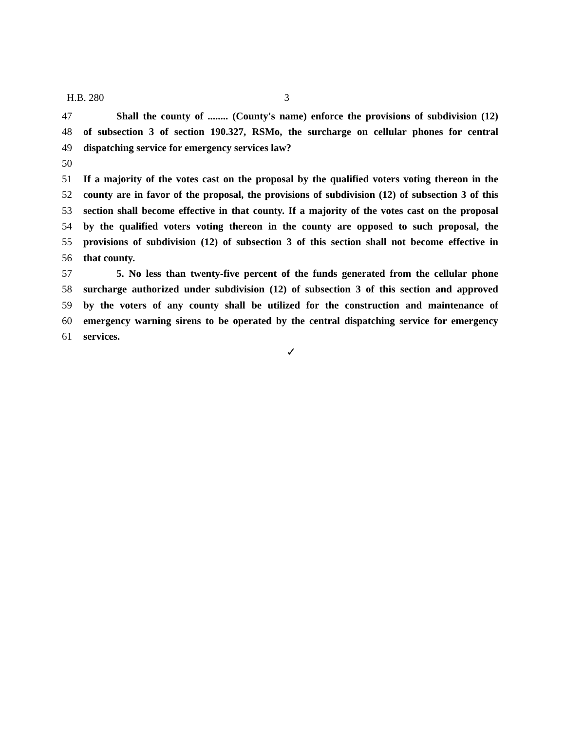H.B. 280 3
47 Shall the county of ........ (County's name) enforce the provisions of subdivision (12)
48 of subsection 3 of section 190.327, RSMo, the surcharge on cellular phones for central
49 dispatching service for emergency services law?
50
51 If a majority of the votes cast on the proposal by the qualified voters voting thereon in the
52 county are in favor of the proposal, the provisions of subdivision (12) of subsection 3 of this
53 section shall become effective in that county. If a majority of the votes cast on the proposal
54 by the qualified voters voting thereon in the county are opposed to such proposal, the
55 provisions of subdivision (12) of subsection 3 of this section shall not become effective in
56 that county.
57 5. No less than twenty-five percent of the funds generated from the cellular phone
58 surcharge authorized under subdivision (12) of subsection 3 of this section and approved
59 by the voters of any county shall be utilized for the construction and maintenance of
60 emergency warning sirens to be operated by the central dispatching service for emergency
61 services.
✓